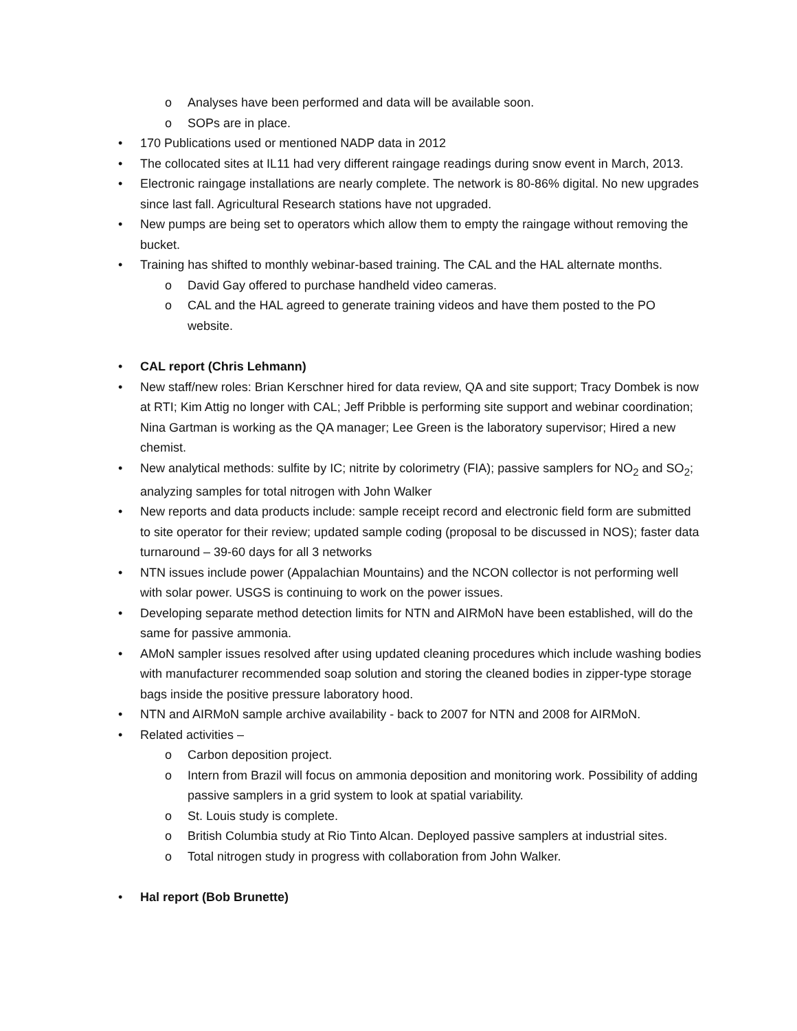o Analyses have been performed and data will be available soon.
o SOPs are in place.
• 170 Publications used or mentioned NADP data in 2012
• The collocated sites at IL11 had very different raingage readings during snow event in March, 2013.
• Electronic raingage installations are nearly complete. The network is 80-86% digital. No new upgrades since last fall. Agricultural Research stations have not upgraded.
• New pumps are being set to operators which allow them to empty the raingage without removing the bucket.
• Training has shifted to monthly webinar-based training. The CAL and the HAL alternate months.
o David Gay offered to purchase handheld video cameras.
o CAL and the HAL agreed to generate training videos and have them posted to the PO website.
• CAL report (Chris Lehmann)
• New staff/new roles: Brian Kerschner hired for data review, QA and site support; Tracy Dombek is now at RTI; Kim Attig no longer with CAL; Jeff Pribble is performing site support and webinar coordination; Nina Gartman is working as the QA manager; Lee Green is the laboratory supervisor; Hired a new chemist.
• New analytical methods: sulfite by IC; nitrite by colorimetry (FIA); passive samplers for NO<sub>2</sub> and SO<sub>2</sub>; analyzing samples for total nitrogen with John Walker
• New reports and data products include: sample receipt record and electronic field form are submitted to site operator for their review; updated sample coding (proposal to be discussed in NOS); faster data turnaround – 39-60 days for all 3 networks
• NTN issues include power (Appalachian Mountains) and the NCON collector is not performing well with solar power. USGS is continuing to work on the power issues.
• Developing separate method detection limits for NTN and AIRMoN have been established, will do the same for passive ammonia.
• AMoN sampler issues resolved after using updated cleaning procedures which include washing bodies with manufacturer recommended soap solution and storing the cleaned bodies in zipper-type storage bags inside the positive pressure laboratory hood.
• NTN and AIRMoN sample archive availability - back to 2007 for NTN and 2008 for AIRMoN.
• Related activities –
o Carbon deposition project.
o Intern from Brazil will focus on ammonia deposition and monitoring work. Possibility of adding passive samplers in a grid system to look at spatial variability.
o St. Louis study is complete.
o British Columbia study at Rio Tinto Alcan. Deployed passive samplers at industrial sites.
o Total nitrogen study in progress with collaboration from John Walker.
• Hal report (Bob Brunette)